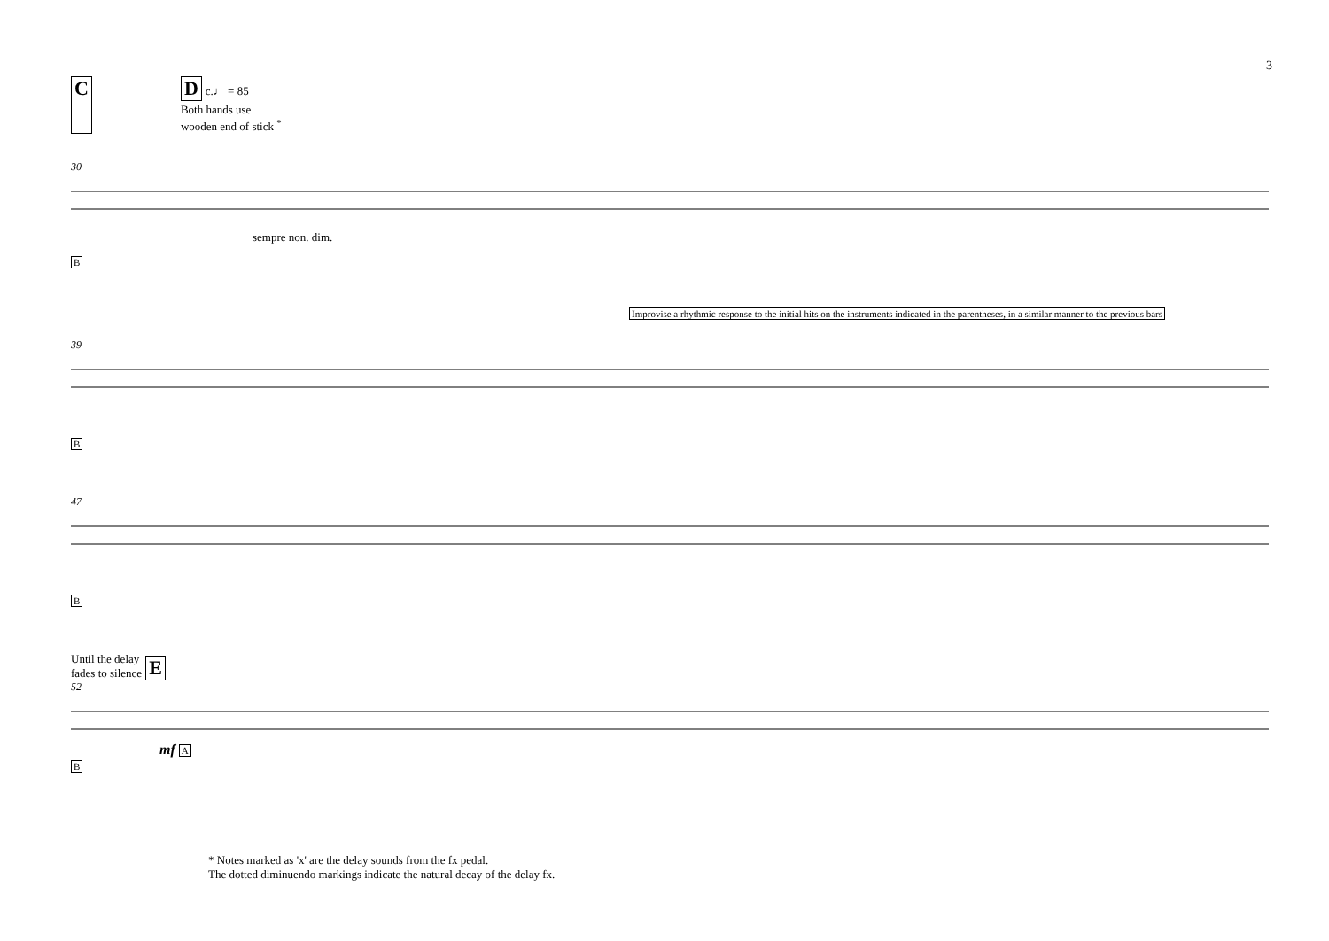3
C D c.♩ = 85
Both hands use
wooden end of stick <sup>*</sup>
30
sempre non. dim.
B
Improvise a rhythmic response to the initial hits on the instruments indicated in the parentheses, in a similar manner to the previous bars
39
B
47
B
Until the delay
fades to silence E
52
mf A
B
* Notes marked as 'x' are the delay sounds from the fx pedal.
The dotted diminuendo markings indicate the natural decay of the delay fx.